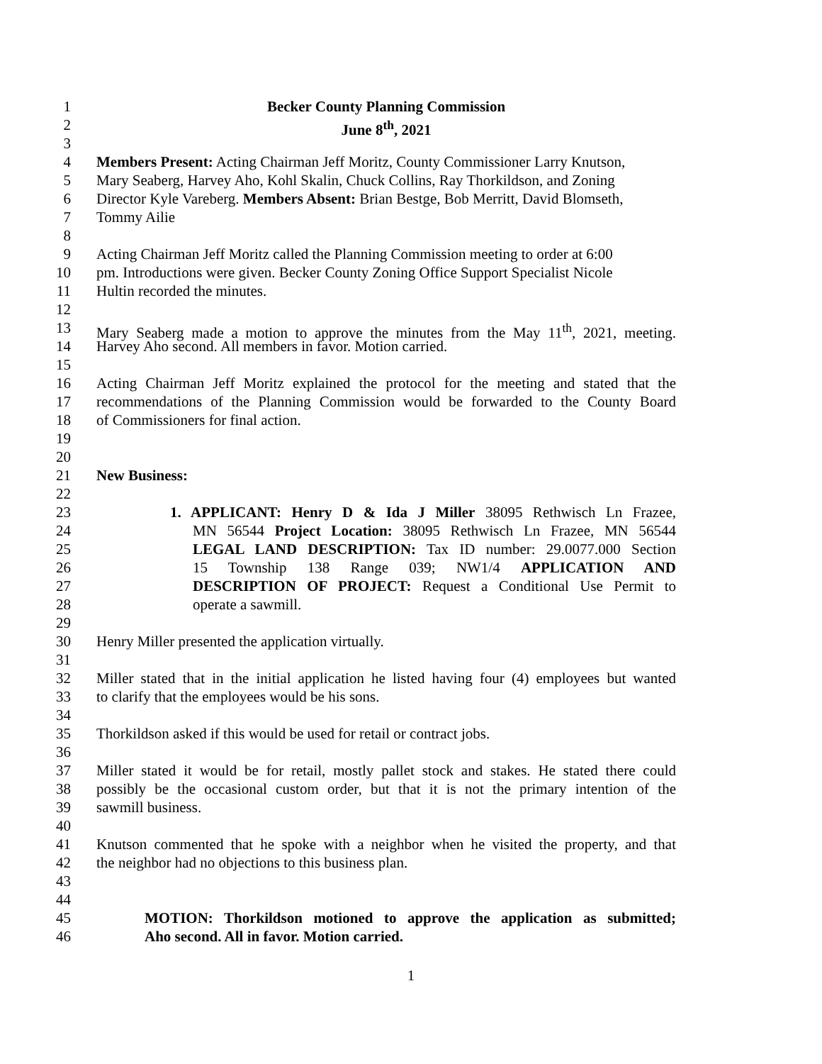1 Becker County Planning Commission
2 June 8<sup>th</sup>, 2021
3
4 Members Present: Acting Chairman Jeff Moritz, County Commissioner Larry Knutson,
5 Mary Seaberg, Harvey Aho, Kohl Skalin, Chuck Collins, Ray Thorkildson, and Zoning
6 Director Kyle Vareberg. Members Absent: Brian Bestge, Bob Merritt, David Blomseth,
7 Tommy Ailie
8
9 Acting Chairman Jeff Moritz called the Planning Commission meeting to order at 6:00
10 pm. Introductions were given. Becker County Zoning Office Support Specialist Nicole
11 Hultin recorded the minutes.
12
13 Mary Seaberg made a motion to approve the minutes from the May 11<sup>th</sup>, 2021, meeting.
14 Harvey Aho second. All members in favor. Motion carried.
15
16 Acting Chairman Jeff Moritz explained the protocol for the meeting and stated that the
17 recommendations of the Planning Commission would be forwarded to the County Board
18 of Commissioners for final action.
19
20
21 New Business:
22
23 1. APPLICANT: Henry D & Ida J Miller 38095 Rethwisch Ln Frazee,
24 MN 56544 Project Location: 38095 Rethwisch Ln Frazee, MN 56544
25 LEGAL LAND DESCRIPTION: Tax ID number: 29.0077.000 Section
26 15 Township 138 Range 039; NW1/4 APPLICATION AND
27 DESCRIPTION OF PROJECT: Request a Conditional Use Permit to
28 operate a sawmill.
29
30 Henry Miller presented the application virtually.
31
32 Miller stated that in the initial application he listed having four (4) employees but wanted
33 to clarify that the employees would be his sons.
34
35 Thorkildson asked if this would be used for retail or contract jobs.
36
37 Miller stated it would be for retail, mostly pallet stock and stakes. He stated there could
38 possibly be the occasional custom order, but that it is not the primary intention of the
39 sawmill business.
40
41 Knutson commented that he spoke with a neighbor when he visited the property, and that
42 the neighbor had no objections to this business plan.
43
44
45 MOTION: Thorkildson motioned to approve the application as submitted;
46 Aho second. All in favor. Motion carried.
1